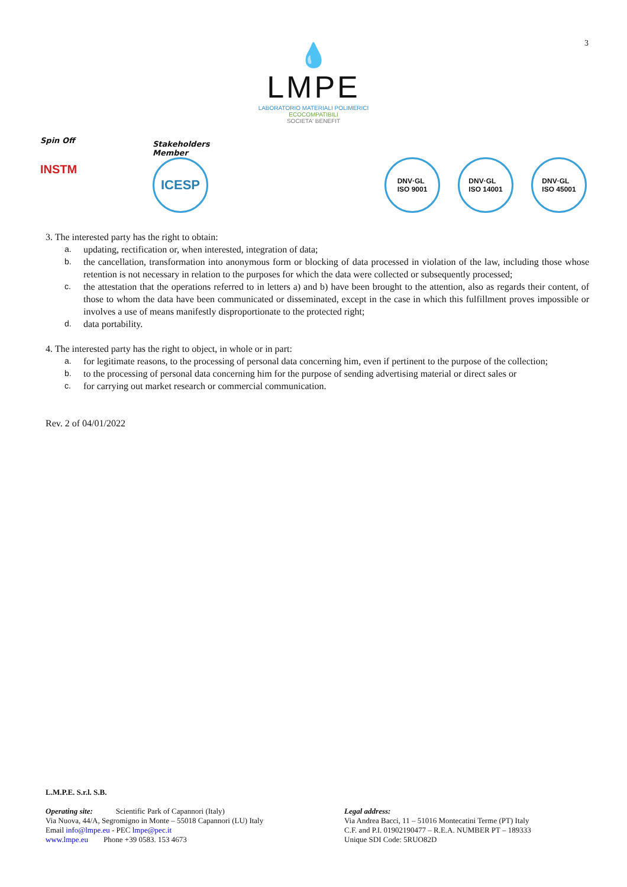3
💧
LMPE
LABORATORIO MATERIALI POLIMERICI
ECOCOMPATIBILI
SOCIETA' BENEFIT
Spin Off
INSTM
Stakeholders
Member
ICESP
DNV·GL
ISO 9001
DNV·GL
ISO 14001
DNV·GL
ISO 45001
3. The interested party has the right to obtain:
a. updating, rectification or, when interested, integration of data;
b. the cancellation, transformation into anonymous form or blocking of data processed in violation of the law, including those whose retention is not necessary in relation to the purposes for which the data were collected or subsequently processed;
c. the attestation that the operations referred to in letters a) and b) have been brought to the attention, also as regards their content, of those to whom the data have been communicated or disseminated, except in the case in which this fulfillment proves impossible or involves a use of means manifestly disproportionate to the protected right;
d. data portability.
4. The interested party has the right to object, in whole or in part:
a. for legitimate reasons, to the processing of personal data concerning him, even if pertinent to the purpose of the collection;
b. to the processing of personal data concerning him for the purpose of sending advertising material or direct sales or
c. for carrying out market research or commercial communication.
Rev. 2 of 04/01/2022
L.M.P.E. S.r.l. S.B.
Operating site: Scientific Park of Capannori (Italy)
Via Nuova, 44/A, Segromigno in Monte – 55018 Capannori (LU) Italy
Email info@lmpe.eu - PEC lmpe@pec.it
www.lmpe.eu Phone +39 0583. 153 4673
Legal address:
Via Andrea Bacci, 11 – 51016 Montecatini Terme (PT) Italy
C.F. and P.I. 01902190477 – R.E.A. NUMBER PT – 189333
Unique SDI Code: 5RUO82D